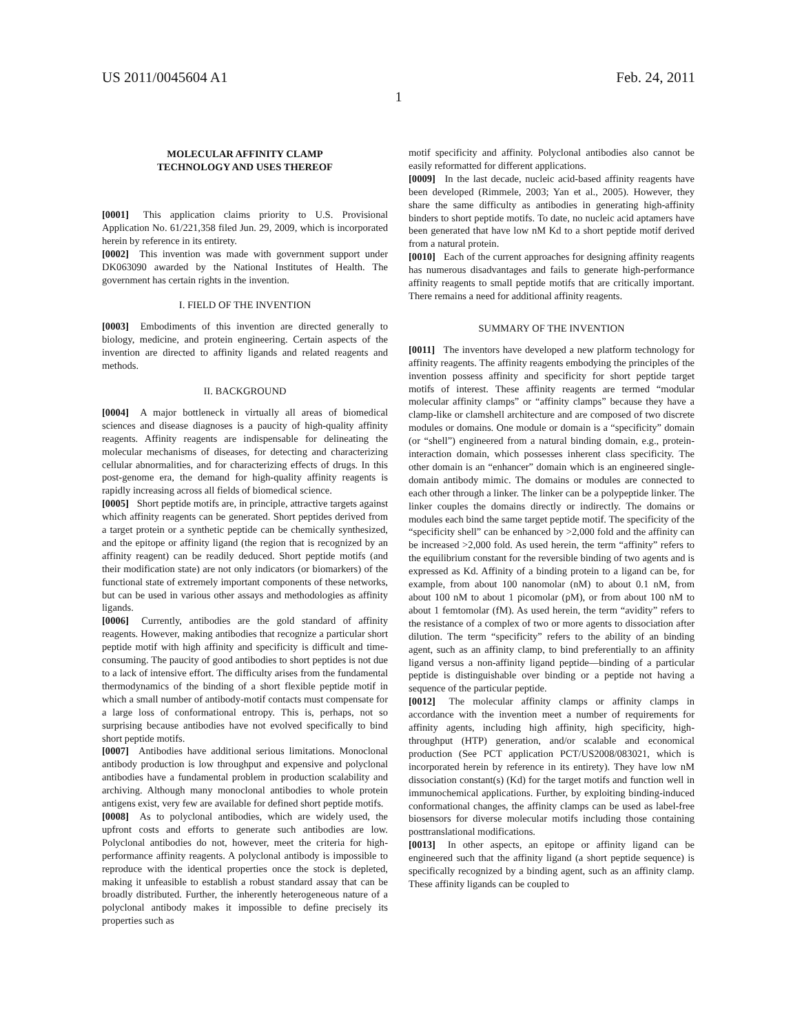US 2011/0045604 A1 Feb. 24, 2011
1
MOLECULAR AFFINITY CLAMP
TECHNOLOGY AND USES THEREOF
[0001] This application claims priority to U.S. Provisional Application No. 61/221,358 filed Jun. 29, 2009, which is incorporated herein by reference in its entirety.
[0002] This invention was made with government support under DK063090 awarded by the National Institutes of Health. The government has certain rights in the invention.
I. FIELD OF THE INVENTION
[0003] Embodiments of this invention are directed generally to biology, medicine, and protein engineering. Certain aspects of the invention are directed to affinity ligands and related reagents and methods.
II. BACKGROUND
[0004] A major bottleneck in virtually all areas of biomedical sciences and disease diagnoses is a paucity of high-quality affinity reagents. Affinity reagents are indispensable for delineating the molecular mechanisms of diseases, for detecting and characterizing cellular abnormalities, and for characterizing effects of drugs. In this post-genome era, the demand for high-quality affinity reagents is rapidly increasing across all fields of biomedical science.
[0005] Short peptide motifs are, in principle, attractive targets against which affinity reagents can be generated. Short peptides derived from a target protein or a synthetic peptide can be chemically synthesized, and the epitope or affinity ligand (the region that is recognized by an affinity reagent) can be readily deduced. Short peptide motifs (and their modification state) are not only indicators (or biomarkers) of the functional state of extremely important components of these networks, but can be used in various other assays and methodologies as affinity ligands.
[0006] Currently, antibodies are the gold standard of affinity reagents. However, making antibodies that recognize a particular short peptide motif with high affinity and specificity is difficult and time-consuming. The paucity of good antibodies to short peptides is not due to a lack of intensive effort. The difficulty arises from the fundamental thermodynamics of the binding of a short flexible peptide motif in which a small number of antibody-motif contacts must compensate for a large loss of conformational entropy. This is, perhaps, not so surprising because antibodies have not evolved specifically to bind short peptide motifs.
[0007] Antibodies have additional serious limitations. Monoclonal antibody production is low throughput and expensive and polyclonal antibodies have a fundamental problem in production scalability and archiving. Although many monoclonal antibodies to whole protein antigens exist, very few are available for defined short peptide motifs.
[0008] As to polyclonal antibodies, which are widely used, the upfront costs and efforts to generate such antibodies are low. Polyclonal antibodies do not, however, meet the criteria for high-performance affinity reagents. A polyclonal antibody is impossible to reproduce with the identical properties once the stock is depleted, making it unfeasible to establish a robust standard assay that can be broadly distributed. Further, the inherently heterogeneous nature of a polyclonal antibody makes it impossible to define precisely its properties such as
motif specificity and affinity. Polyclonal antibodies also cannot be easily reformatted for different applications.
[0009] In the last decade, nucleic acid-based affinity reagents have been developed (Rimmele, 2003; Yan et al., 2005). However, they share the same difficulty as antibodies in generating high-affinity binders to short peptide motifs. To date, no nucleic acid aptamers have been generated that have low nM Kd to a short peptide motif derived from a natural protein.
[0010] Each of the current approaches for designing affinity reagents has numerous disadvantages and fails to generate high-performance affinity reagents to small peptide motifs that are critically important. There remains a need for additional affinity reagents.
SUMMARY OF THE INVENTION
[0011] The inventors have developed a new platform technology for affinity reagents. The affinity reagents embodying the principles of the invention possess affinity and specificity for short peptide target motifs of interest. These affinity reagents are termed “modular molecular affinity clamps” or “affinity clamps” because they have a clamp-like or clamshell architecture and are composed of two discrete modules or domains. One module or domain is a “specificity” domain (or “shell”) engineered from a natural binding domain, e.g., protein-interaction domain, which possesses inherent class specificity. The other domain is an “enhancer” domain which is an engineered single-domain antibody mimic. The domains or modules are connected to each other through a linker. The linker can be a polypeptide linker. The linker couples the domains directly or indirectly. The domains or modules each bind the same target peptide motif. The specificity of the “specificity shell” can be enhanced by >2,000 fold and the affinity can be increased >2,000 fold. As used herein, the term “affinity” refers to the equilibrium constant for the reversible binding of two agents and is expressed as Kd. Affinity of a binding protein to a ligand can be, for example, from about 100 nanomolar (nM) to about 0.1 nM, from about 100 nM to about 1 picomolar (pM), or from about 100 nM to about 1 femtomolar (fM). As used herein, the term “avidity” refers to the resistance of a complex of two or more agents to dissociation after dilution. The term “specificity” refers to the ability of an binding agent, such as an affinity clamp, to bind preferentially to an affinity ligand versus a non-affinity ligand peptide—binding of a particular peptide is distinguishable over binding or a peptide not having a sequence of the particular peptide.
[0012] The molecular affinity clamps or affinity clamps in accordance with the invention meet a number of requirements for affinity agents, including high affinity, high specificity, high-throughput (HTP) generation, and/or scalable and economical production (See PCT application PCT/US2008/083021, which is incorporated herein by reference in its entirety). They have low nM dissociation constant(s) (Kd) for the target motifs and function well in immunochemical applications. Further, by exploiting binding-induced conformational changes, the affinity clamps can be used as label-free biosensors for diverse molecular motifs including those containing posttranslational modifications.
[0013] In other aspects, an epitope or affinity ligand can be engineered such that the affinity ligand (a short peptide sequence) is specifically recognized by a binding agent, such as an affinity clamp. These affinity ligands can be coupled to